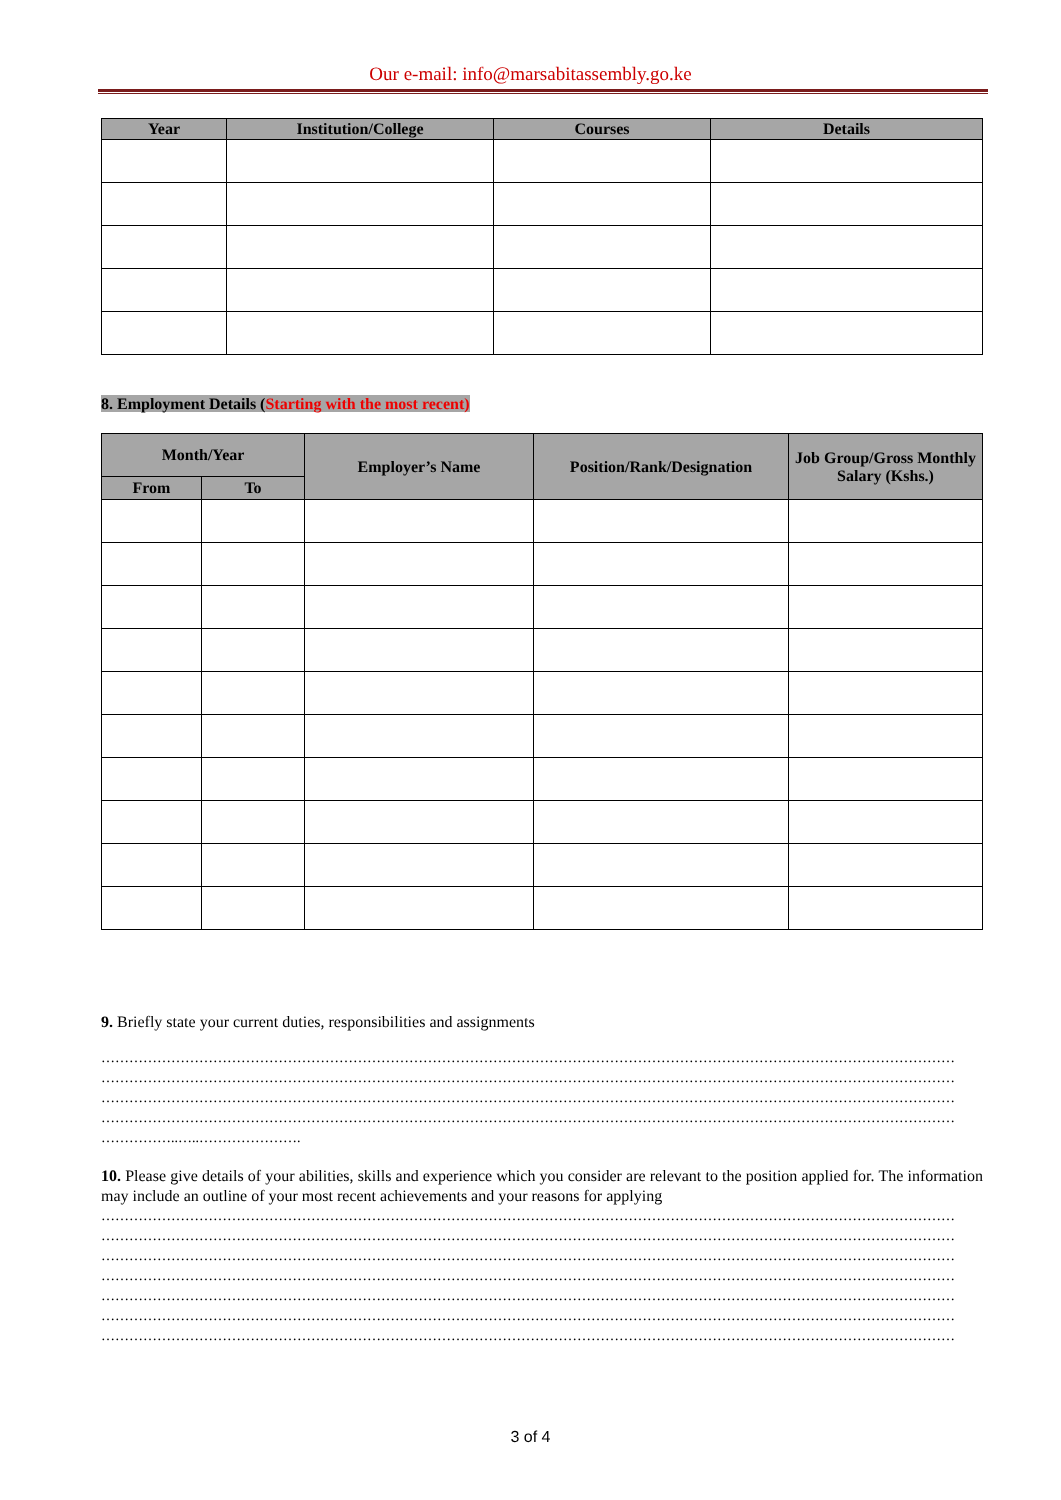Our e-mail: info@marsabitassembly.go.ke
| Year | Institution/College | Courses | Details |
| --- | --- | --- | --- |
8. Employment Details (Starting with the most recent)
| Month/Year | | Employer’s Name | Position/Rank/Designation | Job Group/Gross Monthly Salary (Kshs.) |
| --- | --- | --- | --- | --- |
| From | To | | | |
9. Briefly state your current duties, responsibilities and assignments
…………………………………………………………………………………………………………………………………………………………………
…………………………………………………………………………………………………………………………………………………………………
…………………………………………………………………………………………………………………………………………………………………
…………………………………………………………………………………………………………………………………………………………………
……………..…..………………….
10. Please give details of your abilities, skills and experience which you consider are relevant to the position applied for. The information may include an outline of your most recent achievements and your reasons for applying
…………………………………………………………………………………………………………………………………………………………………
…………………………………………………………………………………………………………………………………………………………………
…………………………………………………………………………………………………………………………………………………………………
…………………………………………………………………………………………………………………………………………………………………
…………………………………………………………………………………………………………………………………………………………………
…………………………………………………………………………………………………………………………………………………………………
…………………………………………………………………………………………………………………………………………………………………
3 of 4